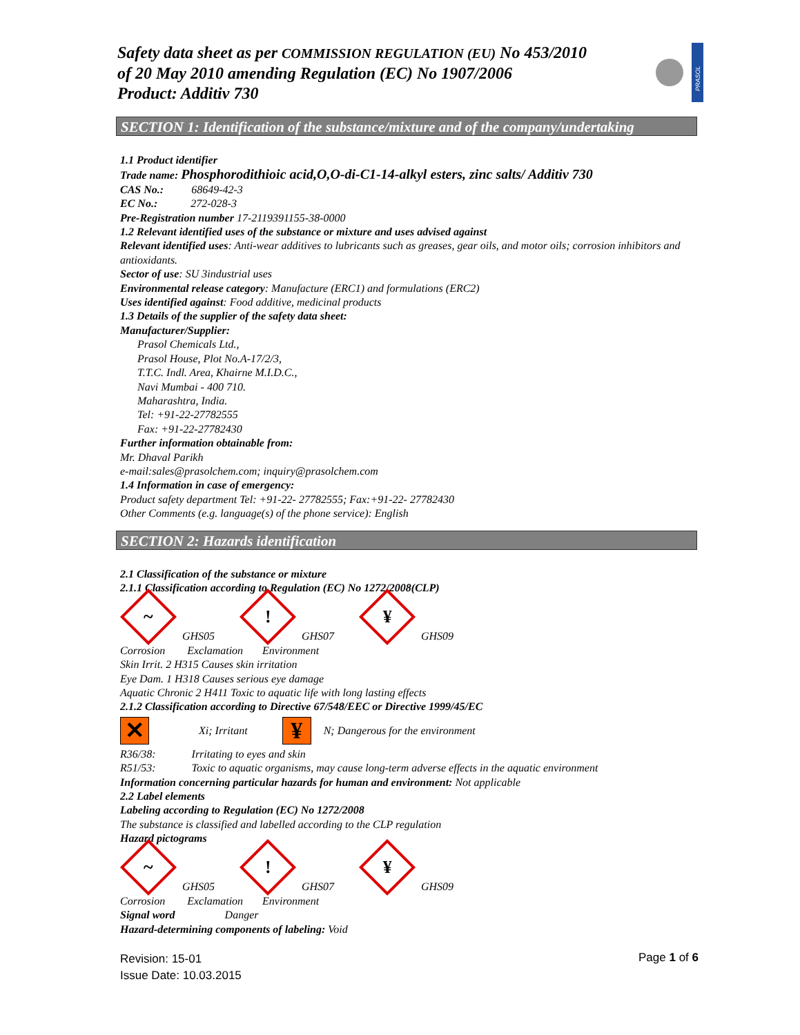Safety data sheet as per COMMISSION REGULATION (EU) No 453/2010
of 20 May 2010 amending Regulation (EC) No 1907/2006
Product: Additiv 730
PRASOL
SECTION 1: Identification of the substance/mixture and of the company/undertaking
1.1 Product identifier
Trade name: Phosphorodithioic acid,O,O-di-C1-14-alkyl esters, zinc salts/ Additiv 730
CAS No.: 68649-42-3
EC No.: 272-028-3
Pre-Registration number 17-2119391155-38-0000
1.2 Relevant identified uses of the substance or mixture and uses advised against
Relevant identified uses: Anti-wear additives to lubricants such as greases, gear oils, and motor oils; corrosion inhibitors and antioxidants.
Sector of use: SU 3industrial uses
Environmental release category: Manufacture (ERC1) and formulations (ERC2)
Uses identified against: Food additive, medicinal products
1.3 Details of the supplier of the safety data sheet:
Manufacturer/Supplier:
Prasol Chemicals Ltd.,
Prasol House, Plot No.A-17/2/3,
T.T.C. Indl. Area, Khairne M.I.D.C.,
Navi Mumbai - 400 710.
Maharashtra, India.
Tel: +91-22-27782555
Fax: +91-22-27782430
Further information obtainable from:
Mr. Dhaval Parikh
e-mail:sales@prasolchem.com; inquiry@prasolchem.com
1.4 Information in case of emergency:
Product safety department Tel: +91-22- 27782555; Fax:+91-22- 27782430
Other Comments (e.g. language(s) of the phone service): English
SECTION 2: Hazards identification
2.1 Classification of the substance or mixture
2.1.1 Classification according to Regulation (EC) No 1272/2008(CLP)
~
GHS05
!
GHS07
¥
GHS09
Corrosion Exclamation Environment
Skin Irrit. 2 H315 Causes skin irritation
Eye Dam. 1 H318 Causes serious eye damage
Aquatic Chronic 2 H411 Toxic to aquatic life with long lasting effects
2.1.2 Classification according to Directive 67/548/EEC or Directive 1999/45/EC
✕ Xi; Irritant ¥ N; Dangerous for the environment
R36/38: Irritating to eyes and skin
R51/53: Toxic to aquatic organisms, may cause long-term adverse effects in the aquatic environment
Information concerning particular hazards for human and environment: Not applicable
2.2 Label elements
Labeling according to Regulation (EC) No 1272/2008
The substance is classified and labelled according to the CLP regulation
Hazard pictograms
~
GHS05
!
GHS07
¥
GHS09
Corrosion Exclamation Environment
Signal word Danger
Hazard-determining components of labeling: Void
Revision: 15-01
Issue Date: 10.03.2015
Page 1 of 6